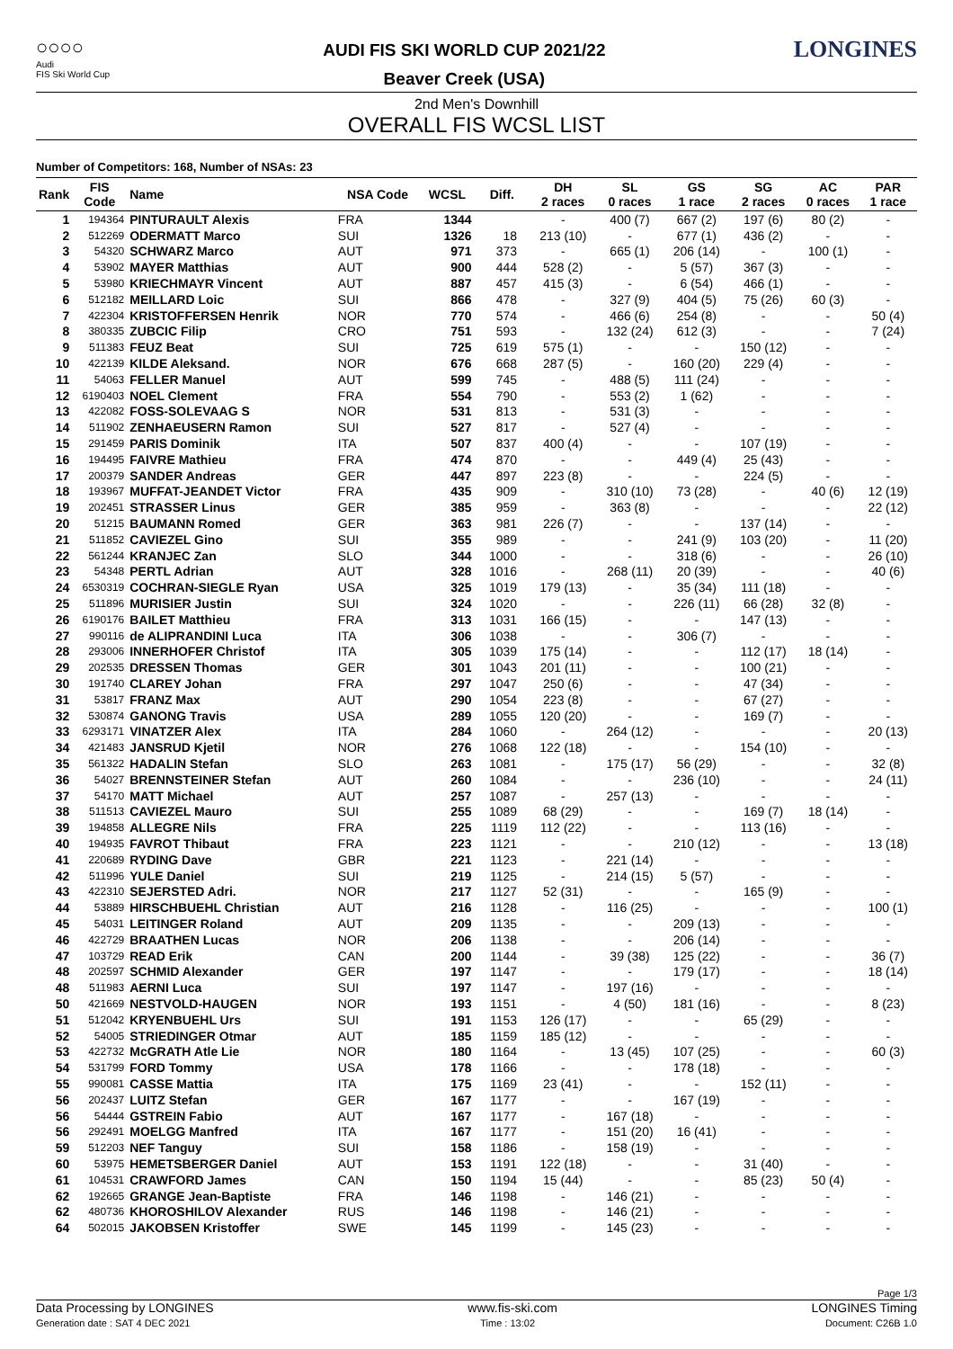○○○○
Audi
FIS Ski World Cup
AUDI FIS SKI WORLD CUP 2021/22
Beaver Creek (USA)
LONGINES
2nd Men's Downhill
OVERALL FIS WCSL LIST
Number of Competitors: 168, Number of NSAs: 23
| Rank | FIS Code | Name | NSA Code | WCSL | Diff. | DH 2 races | SL 0 races | GS 1 race | SG 2 races | AC 0 races | PAR 1 race |
| --- | --- | --- | --- | --- | --- | --- | --- | --- | --- | --- | --- |
| 1 | 194364 | PINTURAULT Alexis | FRA | 1344 | | - | 400 (7) | 667 (2) | 197 (6) | 80 (2) | - |
| 2 | 512269 | ODERMATT Marco | SUI | 1326 | 18 | 213 (10) | - | 677 (1) | 436 (2) | - | - |
| 3 | 54320 | SCHWARZ Marco | AUT | 971 | 373 | - | 665 (1) | 206 (14) | - | 100 (1) | - |
| 4 | 53902 | MAYER Matthias | AUT | 900 | 444 | 528 (2) | - | 5 (57) | 367 (3) | - | - |
| 5 | 53980 | KRIECHMAYR Vincent | AUT | 887 | 457 | 415 (3) | - | 6 (54) | 466 (1) | - | - |
| 6 | 512182 | MEILLARD Loic | SUI | 866 | 478 | - | 327 (9) | 404 (5) | 75 (26) | 60 (3) | - |
| 7 | 422304 | KRISTOFFERSEN Henrik | NOR | 770 | 574 | - | 466 (6) | 254 (8) | - | - | 50 (4) |
| 8 | 380335 | ZUBCIC Filip | CRO | 751 | 593 | - | 132 (24) | 612 (3) | - | - | 7 (24) |
| 9 | 511383 | FEUZ Beat | SUI | 725 | 619 | 575 (1) | - | - | 150 (12) | - | - |
| 10 | 422139 | KILDE Aleksand. | NOR | 676 | 668 | 287 (5) | - | 160 (20) | 229 (4) | - | - |
| 11 | 54063 | FELLER Manuel | AUT | 599 | 745 | - | 488 (5) | 111 (24) | - | - | - |
| 12 | 6190403 | NOEL Clement | FRA | 554 | 790 | - | 553 (2) | 1 (62) | - | - | - |
| 13 | 422082 | FOSS-SOLEVAAG S | NOR | 531 | 813 | - | 531 (3) | - | - | - | - |
| 14 | 511902 | ZENHAEUSERN Ramon | SUI | 527 | 817 | - | 527 (4) | - | - | - | - |
| 15 | 291459 | PARIS Dominik | ITA | 507 | 837 | 400 (4) | - | - | 107 (19) | - | - |
| 16 | 194495 | FAIVRE Mathieu | FRA | 474 | 870 | - | - | 449 (4) | 25 (43) | - | - |
| 17 | 200379 | SANDER Andreas | GER | 447 | 897 | 223 (8) | - | - | 224 (5) | - | - |
| 18 | 193967 | MUFFAT-JEANDET Victor | FRA | 435 | 909 | - | 310 (10) | 73 (28) | - | 40 (6) | 12 (19) |
| 19 | 202451 | STRASSER Linus | GER | 385 | 959 | - | 363 (8) | - | - | - | 22 (12) |
| 20 | 51215 | BAUMANN Romed | GER | 363 | 981 | 226 (7) | - | - | 137 (14) | - | - |
| 21 | 511852 | CAVIEZEL Gino | SUI | 355 | 989 | - | - | 241 (9) | 103 (20) | - | 11 (20) |
| 22 | 561244 | KRANJEC Zan | SLO | 344 | 1000 | - | - | 318 (6) | - | - | 26 (10) |
| 23 | 54348 | PERTL Adrian | AUT | 328 | 1016 | - | 268 (11) | 20 (39) | - | - | 40 (6) |
| 24 | 6530319 | COCHRAN-SIEGLE Ryan | USA | 325 | 1019 | 179 (13) | - | 35 (34) | 111 (18) | - | - |
| 25 | 511896 | MURISIER Justin | SUI | 324 | 1020 | - | - | 226 (11) | 66 (28) | 32 (8) | - |
| 26 | 6190176 | BAILET Matthieu | FRA | 313 | 1031 | 166 (15) | - | - | 147 (13) | - | - |
| 27 | 990116 | de ALIPRANDINI Luca | ITA | 306 | 1038 | - | - | 306 (7) | - | - | - |
| 28 | 293006 | INNERHOFER Christof | ITA | 305 | 1039 | 175 (14) | - | - | 112 (17) | 18 (14) | - |
| 29 | 202535 | DRESSEN Thomas | GER | 301 | 1043 | 201 (11) | - | - | 100 (21) | - | - |
| 30 | 191740 | CLAREY Johan | FRA | 297 | 1047 | 250 (6) | - | - | 47 (34) | - | - |
| 31 | 53817 | FRANZ Max | AUT | 290 | 1054 | 223 (8) | - | - | 67 (27) | - | - |
| 32 | 530874 | GANONG Travis | USA | 289 | 1055 | 120 (20) | - | - | 169 (7) | - | - |
| 33 | 6293171 | VINATZER Alex | ITA | 284 | 1060 | - | 264 (12) | - | - | - | 20 (13) |
| 34 | 421483 | JANSRUD Kjetil | NOR | 276 | 1068 | 122 (18) | - | - | 154 (10) | - | - |
| 35 | 561322 | HADALIN Stefan | SLO | 263 | 1081 | - | 175 (17) | 56 (29) | - | - | 32 (8) |
| 36 | 54027 | BRENNSTEINER Stefan | AUT | 260 | 1084 | - | - | 236 (10) | - | - | 24 (11) |
| 37 | 54170 | MATT Michael | AUT | 257 | 1087 | - | 257 (13) | - | - | - | - |
| 38 | 511513 | CAVIEZEL Mauro | SUI | 255 | 1089 | 68 (29) | - | - | 169 (7) | 18 (14) | - |
| 39 | 194858 | ALLEGRE Nils | FRA | 225 | 1119 | 112 (22) | - | - | 113 (16) | - | - |
| 40 | 194935 | FAVROT Thibaut | FRA | 223 | 1121 | - | - | 210 (12) | - | - | 13 (18) |
| 41 | 220689 | RYDING Dave | GBR | 221 | 1123 | - | 221 (14) | - | - | - | - |
| 42 | 511996 | YULE Daniel | SUI | 219 | 1125 | - | 214 (15) | 5 (57) | - | - | - |
| 43 | 422310 | SEJERSTED Adri. | NOR | 217 | 1127 | 52 (31) | - | - | 165 (9) | - | - |
| 44 | 53889 | HIRSCHBUEHL Christian | AUT | 216 | 1128 | - | 116 (25) | - | - | - | 100 (1) |
| 45 | 54031 | LEITINGER Roland | AUT | 209 | 1135 | - | - | 209 (13) | - | - | - |
| 46 | 422729 | BRAATHEN Lucas | NOR | 206 | 1138 | - | - | 206 (14) | - | - | - |
| 47 | 103729 | READ Erik | CAN | 200 | 1144 | - | 39 (38) | 125 (22) | - | - | 36 (7) |
| 48 | 202597 | SCHMID Alexander | GER | 197 | 1147 | - | - | 179 (17) | - | - | 18 (14) |
| 48 | 511983 | AERNI Luca | SUI | 197 | 1147 | - | 197 (16) | - | - | - | - |
| 50 | 421669 | NESTVOLD-HAUGEN | NOR | 193 | 1151 | - | 4 (50) | 181 (16) | - | - | 8 (23) |
| 51 | 512042 | KRYENBUEHL Urs | SUI | 191 | 1153 | 126 (17) | - | - | 65 (29) | - | - |
| 52 | 54005 | STRIEDINGER Otmar | AUT | 185 | 1159 | 185 (12) | - | - | - | - | - |
| 53 | 422732 | McGRATH Atle Lie | NOR | 180 | 1164 | - | 13 (45) | 107 (25) | - | - | 60 (3) |
| 54 | 531799 | FORD Tommy | USA | 178 | 1166 | - | - | 178 (18) | - | - | - |
| 55 | 990081 | CASSE Mattia | ITA | 175 | 1169 | 23 (41) | - | - | 152 (11) | - | - |
| 56 | 202437 | LUITZ Stefan | GER | 167 | 1177 | - | - | 167 (19) | - | - | - |
| 56 | 54444 | GSTREIN Fabio | AUT | 167 | 1177 | - | 167 (18) | - | - | - | - |
| 56 | 292491 | MOELGG Manfred | ITA | 167 | 1177 | - | 151 (20) | 16 (41) | - | - | - |
| 59 | 512203 | NEF Tanguy | SUI | 158 | 1186 | - | 158 (19) | - | - | - | - |
| 60 | 53975 | HEMETSBERGER Daniel | AUT | 153 | 1191 | 122 (18) | - | - | 31 (40) | - | - |
| 61 | 104531 | CRAWFORD James | CAN | 150 | 1194 | 15 (44) | - | - | 85 (23) | 50 (4) | - |
| 62 | 192665 | GRANGE Jean-Baptiste | FRA | 146 | 1198 | - | 146 (21) | - | - | - | - |
| 62 | 480736 | KHOROSHILOV Alexander | RUS | 146 | 1198 | - | 146 (21) | - | - | - | - |
| 64 | 502015 | JAKOBSEN Kristoffer | SWE | 145 | 1199 | - | 145 (23) | - | - | - | - |
Page 1/3
Data Processing by LONGINES www.fis-ski.com LONGINES Timing
Generation date : SAT 4 DEC 2021 Time : 13:02 Document: C26B 1.0